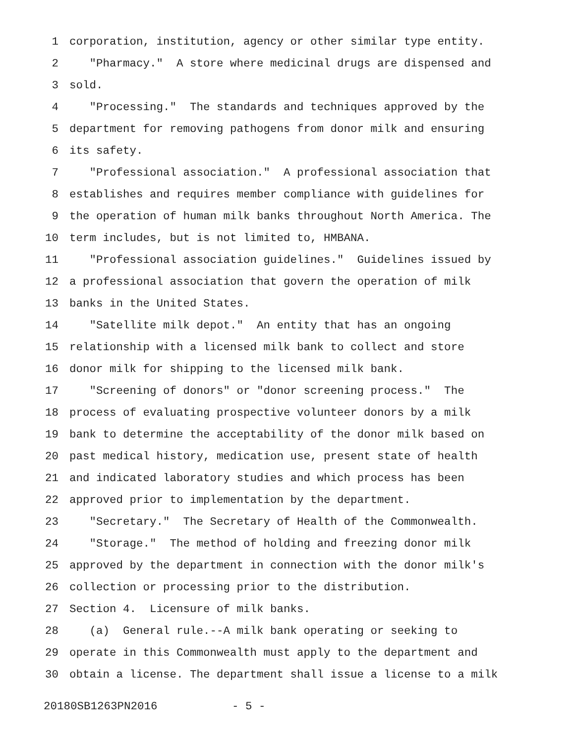1 corporation, institution, agency or other similar type entity.
2 "Pharmacy." A store where medicinal drugs are dispensed and
3 sold.
4 "Processing." The standards and techniques approved by the
5 department for removing pathogens from donor milk and ensuring
6 its safety.
7 "Professional association." A professional association that
8 establishes and requires member compliance with guidelines for
9 the operation of human milk banks throughout North America. The
10 term includes, but is not limited to, HMBANA.
11 "Professional association guidelines." Guidelines issued by
12 a professional association that govern the operation of milk
13 banks in the United States.
14 "Satellite milk depot." An entity that has an ongoing
15 relationship with a licensed milk bank to collect and store
16 donor milk for shipping to the licensed milk bank.
17 "Screening of donors" or "donor screening process." The
18 process of evaluating prospective volunteer donors by a milk
19 bank to determine the acceptability of the donor milk based on
20 past medical history, medication use, present state of health
21 and indicated laboratory studies and which process has been
22 approved prior to implementation by the department.
23 "Secretary." The Secretary of Health of the Commonwealth.
24 "Storage." The method of holding and freezing donor milk
25 approved by the department in connection with the donor milk's
26 collection or processing prior to the distribution.
27 Section 4. Licensure of milk banks.
28 (a) General rule.--A milk bank operating or seeking to
29 operate in this Commonwealth must apply to the department and
30 obtain a license. The department shall issue a license to a milk
20180SB1263PN2016 - 5 -